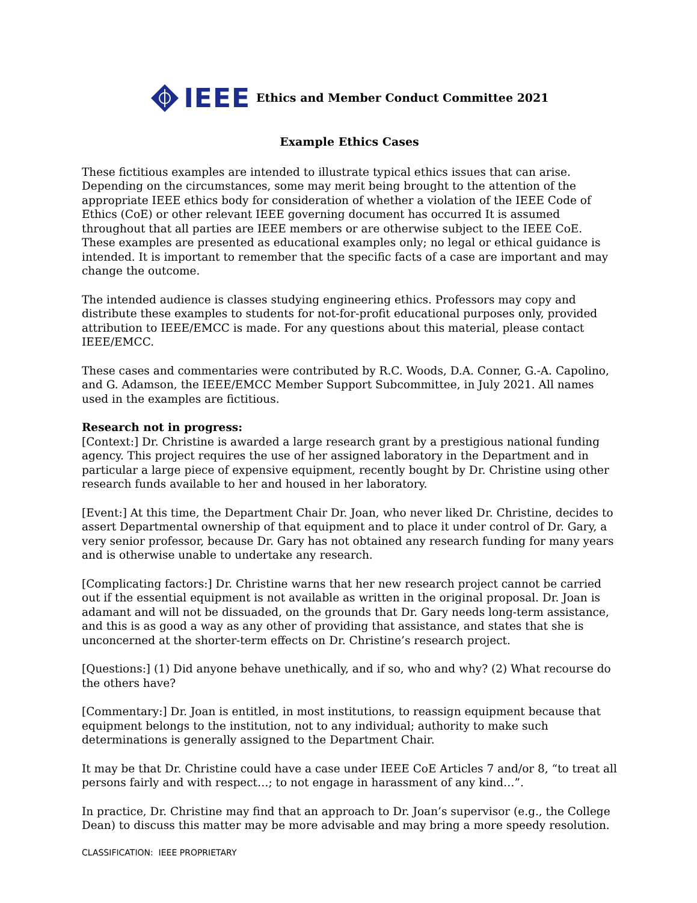IEEE
Ethics and Member Conduct Committee 2021
Example Ethics Cases
These fictitious examples are intended to illustrate typical ethics issues that can arise. Depending on the circumstances, some may merit being brought to the attention of the appropriate IEEE ethics body for consideration of whether a violation of the IEEE Code of Ethics (CoE) or other relevant IEEE governing document has occurred It is assumed throughout that all parties are IEEE members or are otherwise subject to the IEEE CoE. These examples are presented as educational examples only; no legal or ethical guidance is intended. It is important to remember that the specific facts of a case are important and may change the outcome.
The intended audience is classes studying engineering ethics. Professors may copy and distribute these examples to students for not-for-profit educational purposes only, provided attribution to IEEE/EMCC is made. For any questions about this material, please contact IEEE/EMCC.
These cases and commentaries were contributed by R.C. Woods, D.A. Conner, G.-A. Capolino, and G. Adamson, the IEEE/EMCC Member Support Subcommittee, in July 2021. All names used in the examples are fictitious.
Research not in progress:
[Context:] Dr. Christine is awarded a large research grant by a prestigious national funding agency. This project requires the use of her assigned laboratory in the Department and in particular a large piece of expensive equipment, recently bought by Dr. Christine using other research funds available to her and housed in her laboratory.
[Event:] At this time, the Department Chair Dr. Joan, who never liked Dr. Christine, decides to assert Departmental ownership of that equipment and to place it under control of Dr. Gary, a very senior professor, because Dr. Gary has not obtained any research funding for many years and is otherwise unable to undertake any research.
[Complicating factors:] Dr. Christine warns that her new research project cannot be carried out if the essential equipment is not available as written in the original proposal. Dr. Joan is adamant and will not be dissuaded, on the grounds that Dr. Gary needs long-term assistance, and this is as good a way as any other of providing that assistance, and states that she is unconcerned at the shorter-term effects on Dr. Christine’s research project.
[Questions:] (1) Did anyone behave unethically, and if so, who and why? (2) What recourse do the others have?
[Commentary:] Dr. Joan is entitled, in most institutions, to reassign equipment because that equipment belongs to the institution, not to any individual; authority to make such determinations is generally assigned to the Department Chair.
It may be that Dr. Christine could have a case under IEEE CoE Articles 7 and/or 8, “to treat all persons fairly and with respect…; to not engage in harassment of any kind…”.
In practice, Dr. Christine may find that an approach to Dr. Joan’s supervisor (e.g., the College Dean) to discuss this matter may be more advisable and may bring a more speedy resolution.
CLASSIFICATION: IEEE PROPRIETARY